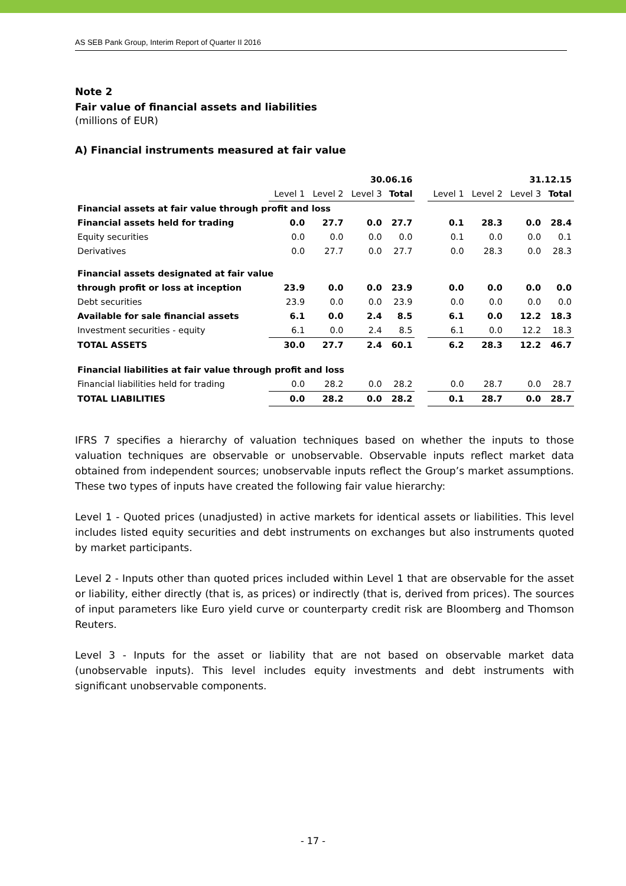AS SEB Pank Group, Interim Report of Quarter II 2016
Note 2
Fair value of financial assets and liabilities
(millions of EUR)
A) Financial instruments measured at fair value
| | 30.06.16 | | | | | 31.12.15 | | | |
| | Level 1 | Level 2 | Level 3 | Total | | Level 1 | Level 2 | Level 3 | Total |
| Financial assets at fair value through profit and loss | | | | | | | | | |
| Financial assets held for trading | 0.0 | 27.7 | 0.0 | 27.7 | | 0.1 | 28.3 | 0.0 | 28.4 |
| Equity securities | 0.0 | 0.0 | 0.0 | 0.0 | | 0.1 | 0.0 | 0.0 | 0.1 |
| Derivatives | 0.0 | 27.7 | 0.0 | 27.7 | | 0.0 | 28.3 | 0.0 | 28.3 |
| Financial assets designated at fair value | | | | | | | | | |
| through profit or loss at inception | 23.9 | 0.0 | 0.0 | 23.9 | | 0.0 | 0.0 | 0.0 | 0.0 |
| Debt securities | 23.9 | 0.0 | 0.0 | 23.9 | | 0.0 | 0.0 | 0.0 | 0.0 |
| Available for sale financial assets | 6.1 | 0.0 | 2.4 | 8.5 | | 6.1 | 0.0 | 12.2 | 18.3 |
| Investment securities - equity | 6.1 | 0.0 | 2.4 | 8.5 | | 6.1 | 0.0 | 12.2 | 18.3 |
| TOTAL ASSETS | 30.0 | 27.7 | 2.4 | 60.1 | | 6.2 | 28.3 | 12.2 | 46.7 |
| Financial liabilities at fair value through profit and loss | | | | | | | | | |
| Financial liabilities held for trading | 0.0 | 28.2 | 0.0 | 28.2 | | 0.0 | 28.7 | 0.0 | 28.7 |
| TOTAL LIABILITIES | 0.0 | 28.2 | 0.0 | 28.2 | | 0.1 | 28.7 | 0.0 | 28.7 |
IFRS 7 specifies a hierarchy of valuation techniques based on whether the inputs to those valuation techniques are observable or unobservable. Observable inputs reflect market data obtained from independent sources; unobservable inputs reflect the Group’s market assumptions. These two types of inputs have created the following fair value hierarchy:
Level 1 - Quoted prices (unadjusted) in active markets for identical assets or liabilities. This level includes listed equity securities and debt instruments on exchanges but also instruments quoted by market participants.
Level 2 - Inputs other than quoted prices included within Level 1 that are observable for the asset or liability, either directly (that is, as prices) or indirectly (that is, derived from prices). The sources of input parameters like Euro yield curve or counterparty credit risk are Bloomberg and Thomson Reuters.
Level 3 - Inputs for the asset or liability that are not based on observable market data (unobservable inputs). This level includes equity investments and debt instruments with significant unobservable components.
- 17 -